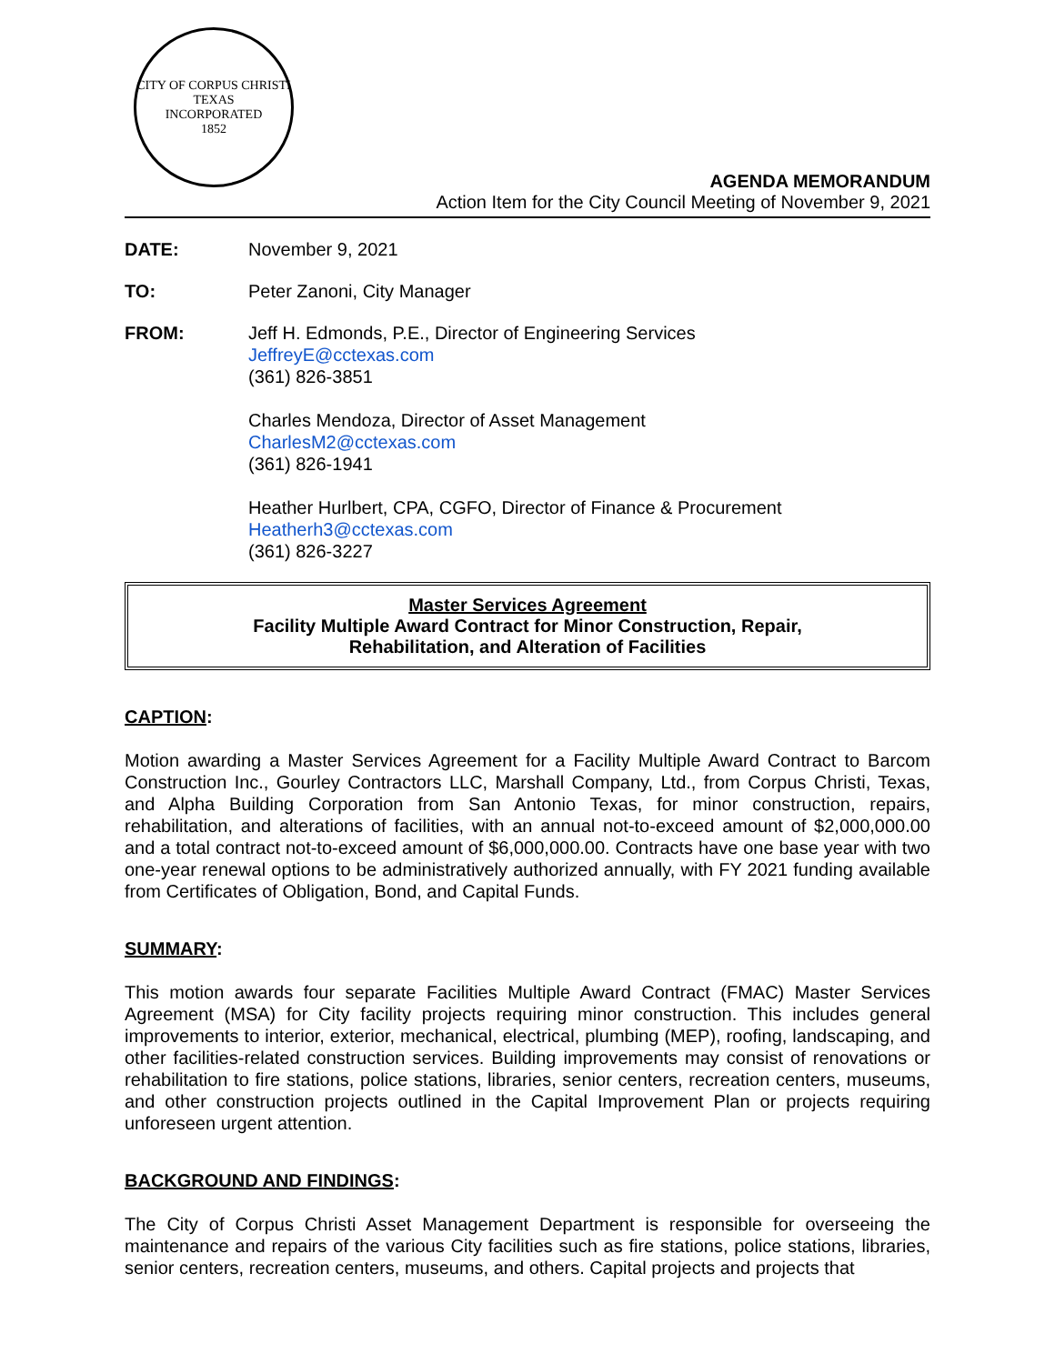CITY OF CORPUS CHRISTI TEXAS
INCORPORATED
1852
AGENDA MEMORANDUM
Action Item for the City Council Meeting of November 9, 2021
DATE: November 9, 2021
TO: Peter Zanoni, City Manager
FROM: Jeff H. Edmonds, P.E., Director of Engineering Services
JeffreyE@cctexas.com
(361) 826-3851
Charles Mendoza, Director of Asset Management
CharlesM2@cctexas.com
(361) 826-1941
Heather Hurlbert, CPA, CGFO, Director of Finance & Procurement
Heatherh3@cctexas.com
(361) 826-3227
Master Services Agreement
Facility Multiple Award Contract for Minor Construction, Repair,
Rehabilitation, and Alteration of Facilities
CAPTION:
Motion awarding a Master Services Agreement for a Facility Multiple Award Contract to Barcom Construction Inc., Gourley Contractors LLC, Marshall Company, Ltd., from Corpus Christi, Texas, and Alpha Building Corporation from San Antonio Texas, for minor construction, repairs, rehabilitation, and alterations of facilities, with an annual not-to-exceed amount of $2,000,000.00 and a total contract not-to-exceed amount of $6,000,000.00. Contracts have one base year with two one-year renewal options to be administratively authorized annually, with FY 2021 funding available from Certificates of Obligation, Bond, and Capital Funds.
SUMMARY:
This motion awards four separate Facilities Multiple Award Contract (FMAC) Master Services Agreement (MSA) for City facility projects requiring minor construction. This includes general improvements to interior, exterior, mechanical, electrical, plumbing (MEP), roofing, landscaping, and other facilities-related construction services. Building improvements may consist of renovations or rehabilitation to fire stations, police stations, libraries, senior centers, recreation centers, museums, and other construction projects outlined in the Capital Improvement Plan or projects requiring unforeseen urgent attention.
BACKGROUND AND FINDINGS:
The City of Corpus Christi Asset Management Department is responsible for overseeing the maintenance and repairs of the various City facilities such as fire stations, police stations, libraries, senior centers, recreation centers, museums, and others. Capital projects and projects that